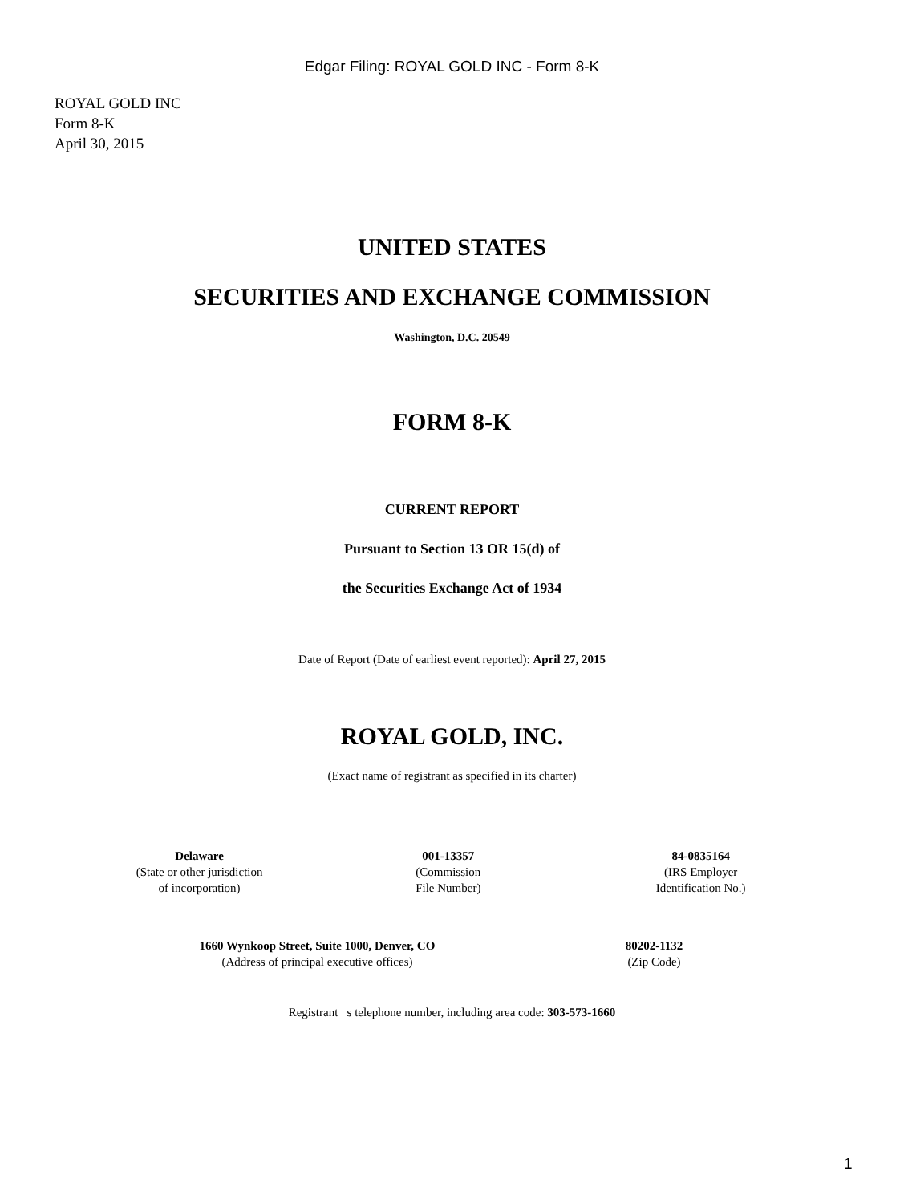Edgar Filing: ROYAL GOLD INC - Form 8-K
ROYAL GOLD INC
Form 8-K
April 30, 2015
UNITED STATES
SECURITIES AND EXCHANGE COMMISSION
Washington, D.C. 20549
FORM 8-K
CURRENT REPORT
Pursuant to Section 13 OR 15(d) of
the Securities Exchange Act of 1934
Date of Report (Date of earliest event reported): April 27, 2015
ROYAL GOLD, INC.
(Exact name of registrant as specified in its charter)
| Delaware (State or other jurisdiction of incorporation) | 001-13357 (Commission File Number) | 84-0835164 (IRS Employer Identification No.) |
| 1660 Wynkoop Street, Suite 1000, Denver, CO (Address of principal executive offices) | 80202-1132 (Zip Code) |
Registrant s telephone number, including area code: 303-573-1660
1